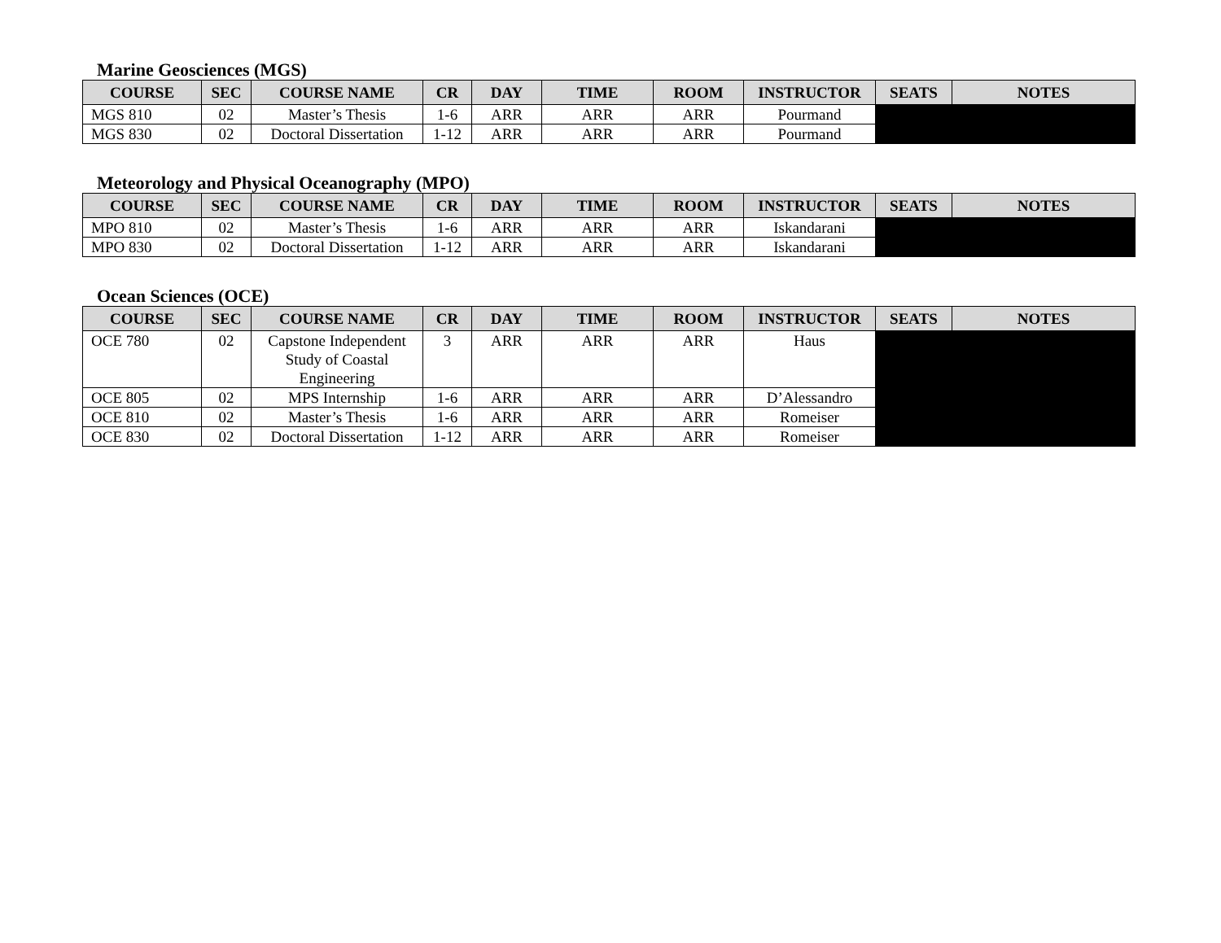Marine Geosciences (MGS)
| COURSE | SEC | COURSE NAME | CR | DAY | TIME | ROOM | INSTRUCTOR | SEATS | NOTES |
| --- | --- | --- | --- | --- | --- | --- | --- | --- | --- |
| MGS 810 | 02 | Master’s Thesis | 1-6 | ARR | ARR | ARR | Pourmand | | |
| MGS 830 | 02 | Doctoral Dissertation | 1-12 | ARR | ARR | ARR | Pourmand | | |
Meteorology and Physical Oceanography (MPO)
| COURSE | SEC | COURSE NAME | CR | DAY | TIME | ROOM | INSTRUCTOR | SEATS | NOTES |
| --- | --- | --- | --- | --- | --- | --- | --- | --- | --- |
| MPO 810 | 02 | Master’s Thesis | 1-6 | ARR | ARR | ARR | Iskandarani | | |
| MPO 830 | 02 | Doctoral Dissertation | 1-12 | ARR | ARR | ARR | Iskandarani | | |
Ocean Sciences (OCE)
| COURSE | SEC | COURSE NAME | CR | DAY | TIME | ROOM | INSTRUCTOR | SEATS | NOTES |
| --- | --- | --- | --- | --- | --- | --- | --- | --- | --- |
| OCE 780 | 02 | Capstone Independent Study of Coastal Engineering | 3 | ARR | ARR | ARR | Haus | | |
| OCE 805 | 02 | MPS Internship | 1-6 | ARR | ARR | ARR | D’Alessandro | | |
| OCE 810 | 02 | Master’s Thesis | 1-6 | ARR | ARR | ARR | Romeiser | | |
| OCE 830 | 02 | Doctoral Dissertation | 1-12 | ARR | ARR | ARR | Romeiser | | |